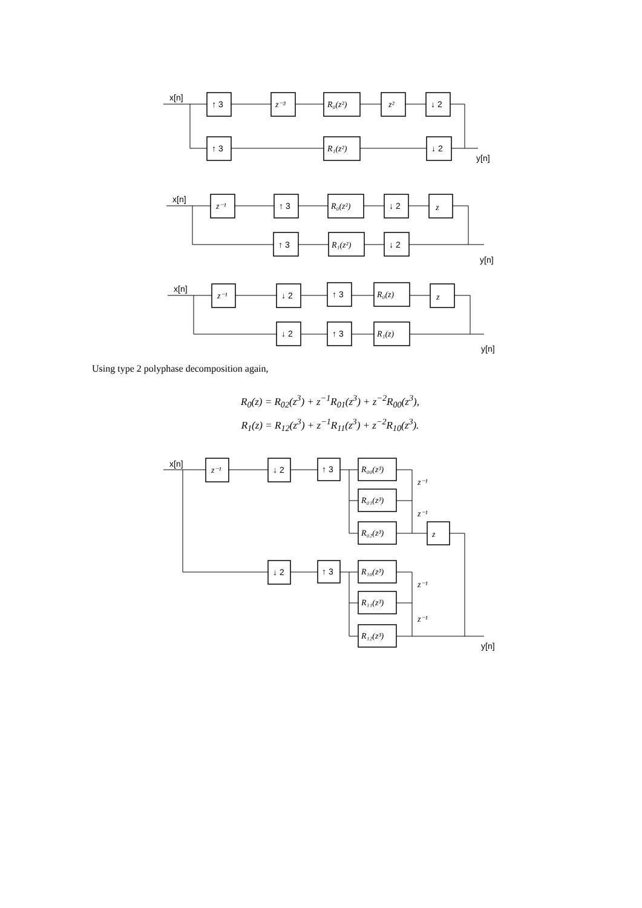x[n]
↑ 3
z⁻³
R₀(z²)
z²
↓ 2
↑ 3
R₁(z²)
↓ 2
y[n]
x[n]
z⁻¹
↑ 3
R₀(z²)
↓ 2
z
↑ 3
R₁(z²)
↓ 2
y[n]
x[n]
z⁻¹
↓ 2
↑ 3
R₀(z)
z
↓ 2
↑ 3
R₁(z)
y[n]
Using type 2 polyphase decomposition again,
R<sub>0</sub>(z) = R<sub>02</sub>(z<sup>3</sup>) + z<sup>−1</sup>R<sub>01</sub>(z<sup>3</sup>) + z<sup>−2</sup>R<sub>00</sub>(z<sup>3</sup>),
R<sub>1</sub>(z) = R<sub>12</sub>(z<sup>3</sup>) + z<sup>−1</sup>R<sub>11</sub>(z<sup>3</sup>) + z<sup>−2</sup>R<sub>10</sub>(z<sup>3</sup>).
x[n]
z⁻¹
↓ 2
↑ 3
R₀₀(z³)
z⁻¹
R₀₁(z³)
z⁻¹
R₀₂(z³)
z
↓ 2
↑ 3
R₁₀(z³)
z⁻¹
R₁₁(z³)
z⁻¹
R₁₂(z³)
y[n]